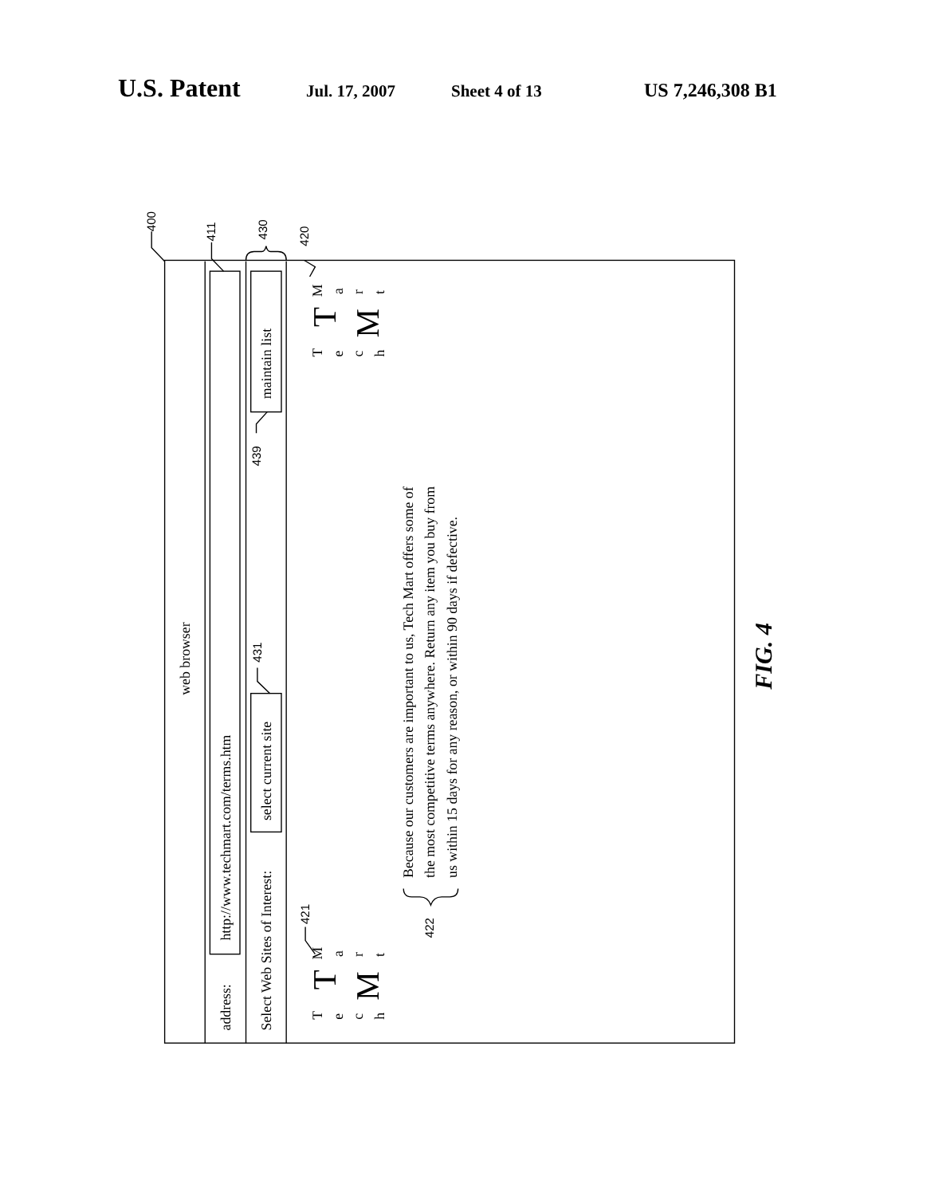U.S. Patent Jul. 17, 2007 Sheet 4 of 13 US 7,246,308 B1
400
411
430
420
439
431
421
422
web browser
address:
http://www.techmart.com/terms.htm
Select Web Sites of Interest:
select current site
maintain list
T
T
M
e
a
c
M
r
h
t
T
T
M
e
a
c
M
r
h
t
Because our customers are important to us, Tech Mart offers some of
the most competitive terms anywhere. Return any item you buy from
us within 15 days for any reason, or within 90 days if defective.
FIG. 4